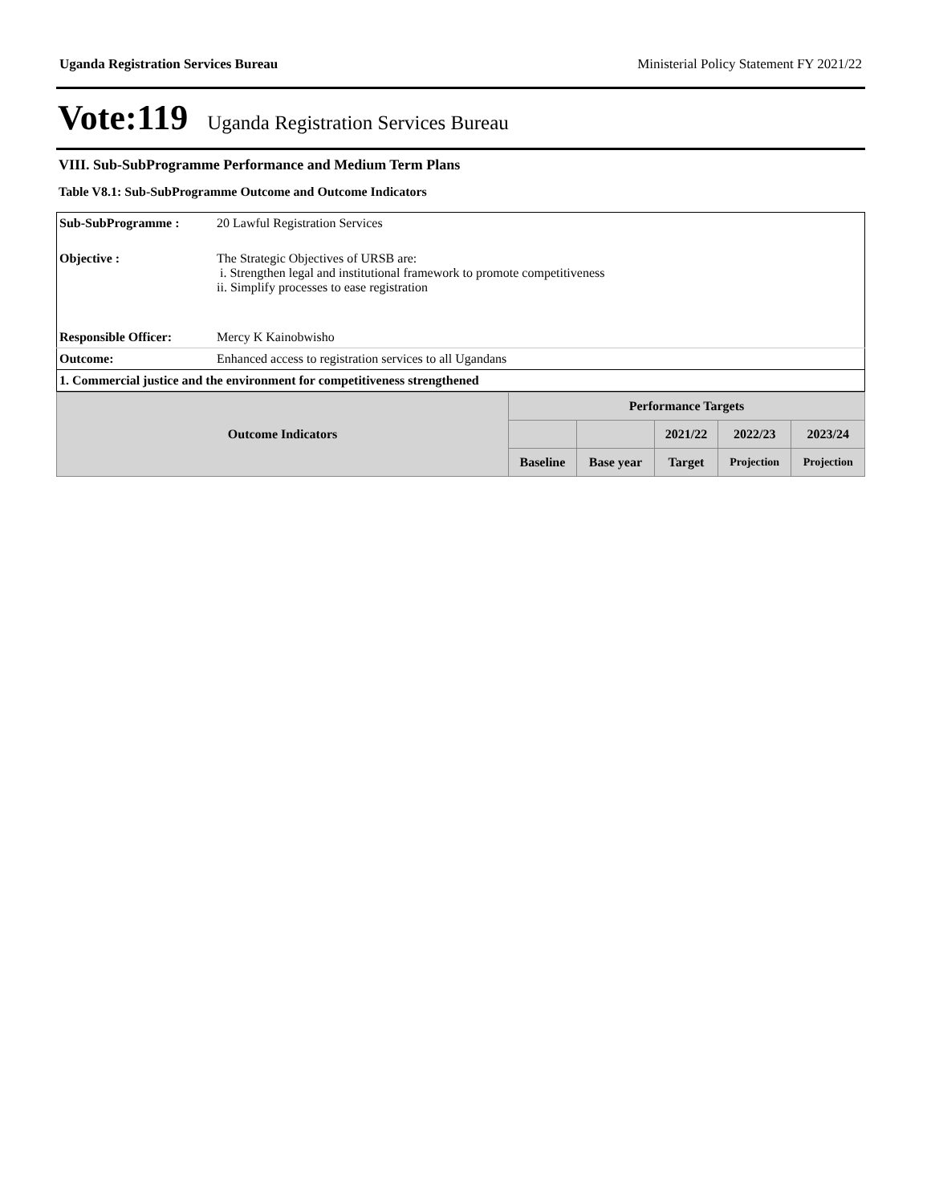Uganda Registration Services Bureau Ministerial Policy Statement FY 2021/22
Vote:119 Uganda Registration Services Bureau
VIII. Sub-SubProgramme Performance and Medium Term Plans
Table V8.1: Sub-SubProgramme Outcome and Outcome Indicators
| Sub-SubProgramme : | 20 Lawful Registration Services |
| Objective : | The Strategic Objectives of URSB are: i. Strengthen legal and institutional framework to promote competitiveness ii. Simplify processes to ease registration |
| Responsible Officer: | Mercy K Kainobwisho |
| Outcome: | Enhanced access to registration services to all Ugandans |
| 1. Commercial justice and the environment for competitiveness strengthened | |
| Outcome Indicators | Performance Targets | | | | |
| --- | --- | --- | --- | --- | --- |
| | | | 2021/22 | 2022/23 | 2023/24 |
| | Baseline | Base year | Target | Projection | Projection |